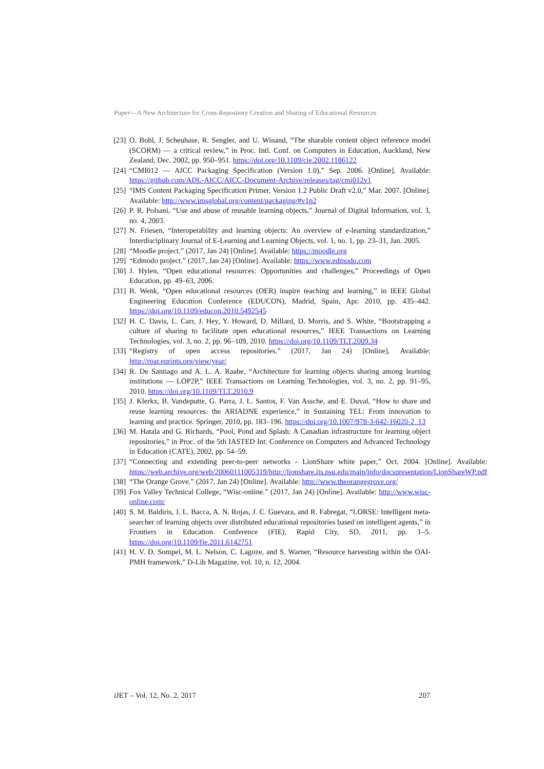Paper—A New Architecture for Cross-Repository Creation and Sharing of Educational Resources
[23] O. Bohl, J. Scheuhase, R. Sengler, and U. Winand, “The sharable content object reference model (SCORM) — a critical review,” in Proc. Intl. Conf. on Computers in Education, Auckland, New Zealand, Dec. 2002, pp. 950–951. https://doi.org/10.1109/cie.2002.1186122
[24] “CMI012 — AICC Packaging Specification (Version 1.0),” Sep. 2006. [Online]. Available: https://github.com/ADL-AICC/AICC-Document-Archive/releases/tag/cmi012v1
[25] “IMS Content Packaging Specification Primer, Version 1.2 Public Draft v2.0,” Mar. 2007. [Online]. Available: http://www.imsglobal.org/content/packaging/#v1p2
[26] P. R. Polsani, “Use and abuse of reusable learning objects,” Journal of Digital Information, vol. 3, no. 4, 2003.
[27] N. Friesen, “Interoperability and learning objects: An overview of e-learning standardization,” Interdisciplinary Journal of E-Learning and Learning Objects, vol. 1, no. 1, pp. 23–31, Jan. 2005.
[28] “Moodle project.” (2017, Jan 24) [Online]. Available: https://moodle.org
[29] “Edmodo project.” (2017, Jan 24) [Online]. Available: https://www.edmodo.com
[30] J. Hylen, “Open educational resources: Opportunities and challenges,” Proceedings of Open Education, pp. 49–63, 2006.
[31] B. Wenk, “Open educational resources (OER) inspire teaching and learning,” in IEEE Global Engineering Education Conference (EDUCON), Madrid, Spain, Apr. 2010, pp. 435–442. https://doi.org/10.1109/educon.2010.5492545
[32] H. C. Davis, L. Carr, J. Hey, Y. Howard, D. Millard, D. Morris, and S. White, “Bootstrapping a culture of sharing to facilitate open educational resources,” IEEE Transactions on Learning Technologies, vol. 3, no. 2, pp. 96–109, 2010. https://doi.org/10.1109/TLT.2009.34
[33] “Registry of open access repositories.” (2017, Jan 24) [Online]. Available: http://roar.eprints.org/view/year/
[34] R. De Santiago and A. L. A. Raabe, “Architecture for learning objects sharing among learning institutions — LOP2P,” IEEE Transactions on Learning Technologies, vol. 3, no. 2, pp. 91–95, 2010. https://doi.org/10.1109/TLT.2010.9
[35] J. Klerkx, B. Vandeputte, G. Parra, J. L. Santos, F. Van Assche, and E. Duval, “How to share and reuse learning resources: the ARIADNE experience,” in Sustaining TEL: From innovation to learning and practice. Springer, 2010, pp. 183–196. https://doi.org/10.1007/978-3-642-16020-2_13
[36] M. Hatala and G. Richards, “Pool, Pond and Splash: A Canadian infrastructure for learning object repositories,” in Proc. of the 5th IASTED Int. Conference on Computers and Advanced Technology in Education (CATE), 2002, pp. 54–59.
[37] “Connecting and extending peer-to-peer networks - LionShare white paper,” Oct. 2004. [Online]. Available: https://web.archive.org/web/20060111005319/http://lionshare.its.psu.edu/main/info/docspresentation/LionShareWP.pdf
[38] “The Orange Grove.” (2017, Jan 24) [Online]. Available: http://www.theorangegrove.org/
[39] Fox Valley Technical College, “Wisc-online.” (2017, Jan 24) [Online]. Available: http://www.wisc-online.com/
[40] S. M. Baldiris, J. L. Bacca, A. N. Rojas, J. C. Guevara, and R. Fabregat, “LORSE: Intelligent meta-searcher of learning objects over distributed educational repositories based on intelligent agents,” in Frontiers in Education Conference (FIE), Rapid City, SD, 2011, pp. 1–5. https://doi.org/10.1109/fie.2011.6142751
[41] H. V. D. Sompel, M. L. Nelson, C. Lagoze, and S. Warner, “Resource harvesting within the OAI-PMH framework,” D-Lib Magazine, vol. 10, n. 12, 2004.
iJET – Vol. 12, No. 2, 2017 207